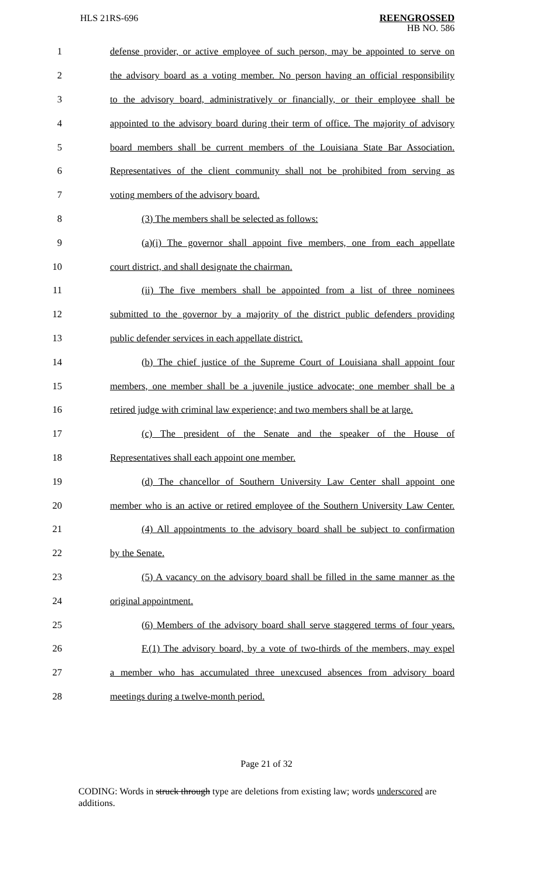HLS 21RS-696
REENGROSSED
HB NO. 586
1 defense provider, or active employee of such person, may be appointed to serve on
2 the advisory board as a voting member. No person having an official responsibility
3 to the advisory board, administratively or financially, or their employee shall be
4 appointed to the advisory board during their term of office. The majority of advisory
5 board members shall be current members of the Louisiana State Bar Association.
6 Representatives of the client community shall not be prohibited from serving as
7 voting members of the advisory board.
8 (3) The members shall be selected as follows:
9 (a)(i) The governor shall appoint five members, one from each appellate
10 court district, and shall designate the chairman.
11 (ii) The five members shall be appointed from a list of three nominees
12 submitted to the governor by a majority of the district public defenders providing
13 public defender services in each appellate district.
14 (b) The chief justice of the Supreme Court of Louisiana shall appoint four
15 members, one member shall be a juvenile justice advocate; one member shall be a
16 retired judge with criminal law experience; and two members shall be at large.
17 (c) The president of the Senate and the speaker of the House of
18 Representatives shall each appoint one member.
19 (d) The chancellor of Southern University Law Center shall appoint one
20 member who is an active or retired employee of the Southern University Law Center.
21 (4) All appointments to the advisory board shall be subject to confirmation
22 by the Senate.
23 (5) A vacancy on the advisory board shall be filled in the same manner as the
24 original appointment.
25 (6) Members of the advisory board shall serve staggered terms of four years.
26 F.(1) The advisory board, by a vote of two-thirds of the members, may expel
27 a member who has accumulated three unexcused absences from advisory board
28 meetings during a twelve-month period.
Page 21 of 32
CODING: Words in struck through type are deletions from existing law; words underscored are additions.